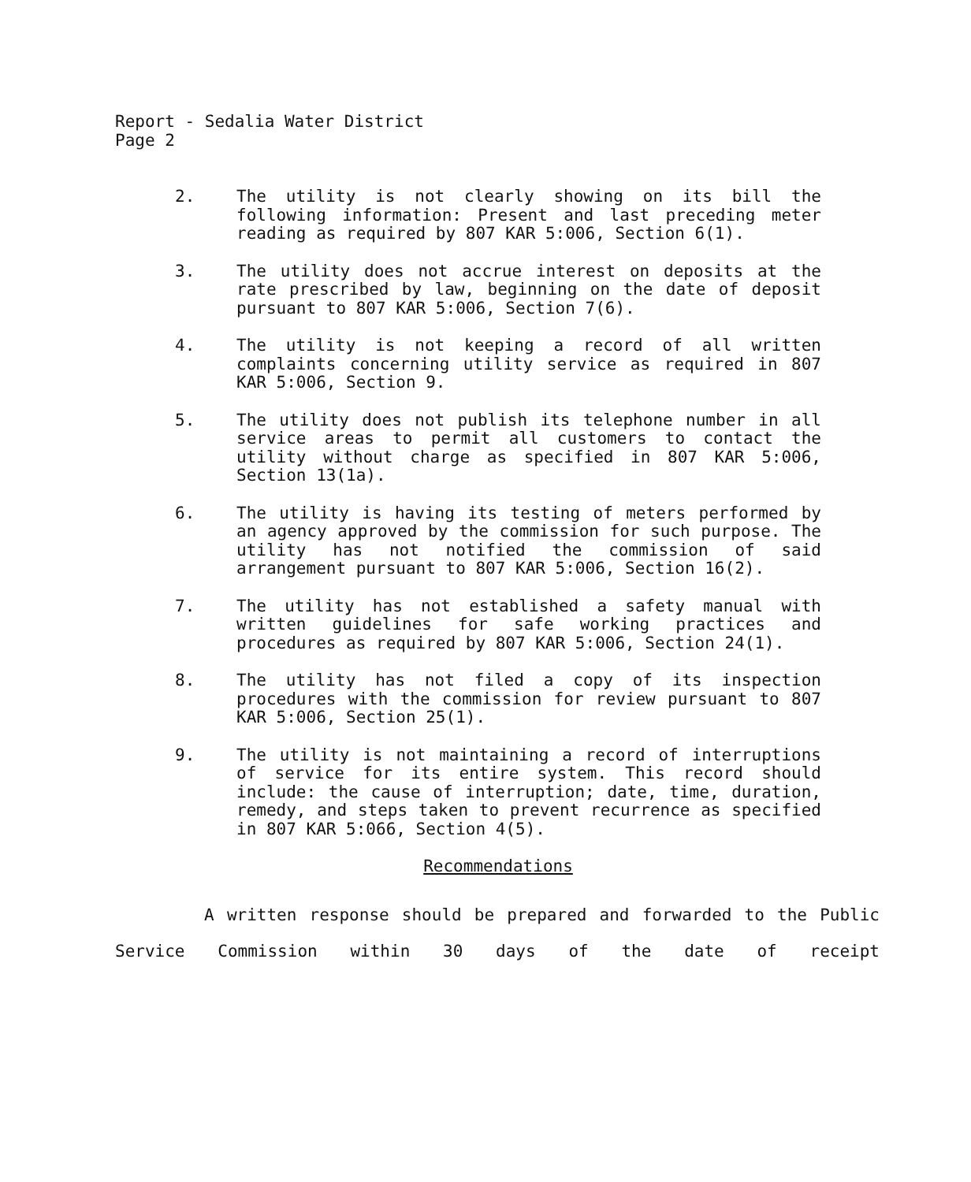Report - Sedalia Water District
Page 2
2. The utility is not clearly showing on its bill the following information: Present and last preceding meter reading as required by 807 KAR 5:006, Section 6(1).
3. The utility does not accrue interest on deposits at the rate prescribed by law, beginning on the date of deposit pursuant to 807 KAR 5:006, Section 7(6).
4. The utility is not keeping a record of all written complaints concerning utility service as required in 807 KAR 5:006, Section 9.
5. The utility does not publish its telephone number in all service areas to permit all customers to contact the utility without charge as specified in 807 KAR 5:006, Section 13(1a).
6. The utility is having its testing of meters performed by an agency approved by the commission for such purpose. The utility has not notified the commission of said arrangement pursuant to 807 KAR 5:006, Section 16(2).
7. The utility has not established a safety manual with written guidelines for safe working practices and procedures as required by 807 KAR 5:006, Section 24(1).
8. The utility has not filed a copy of its inspection procedures with the commission for review pursuant to 807 KAR 5:006, Section 25(1).
9. The utility is not maintaining a record of interruptions of service for its entire system. This record should include: the cause of interruption; date, time, duration, remedy, and steps taken to prevent recurrence as specified in 807 KAR 5:066, Section 4(5).
Recommendations
A written response should be prepared and forwarded to the Public Service Commission within 30 days of the date of receipt